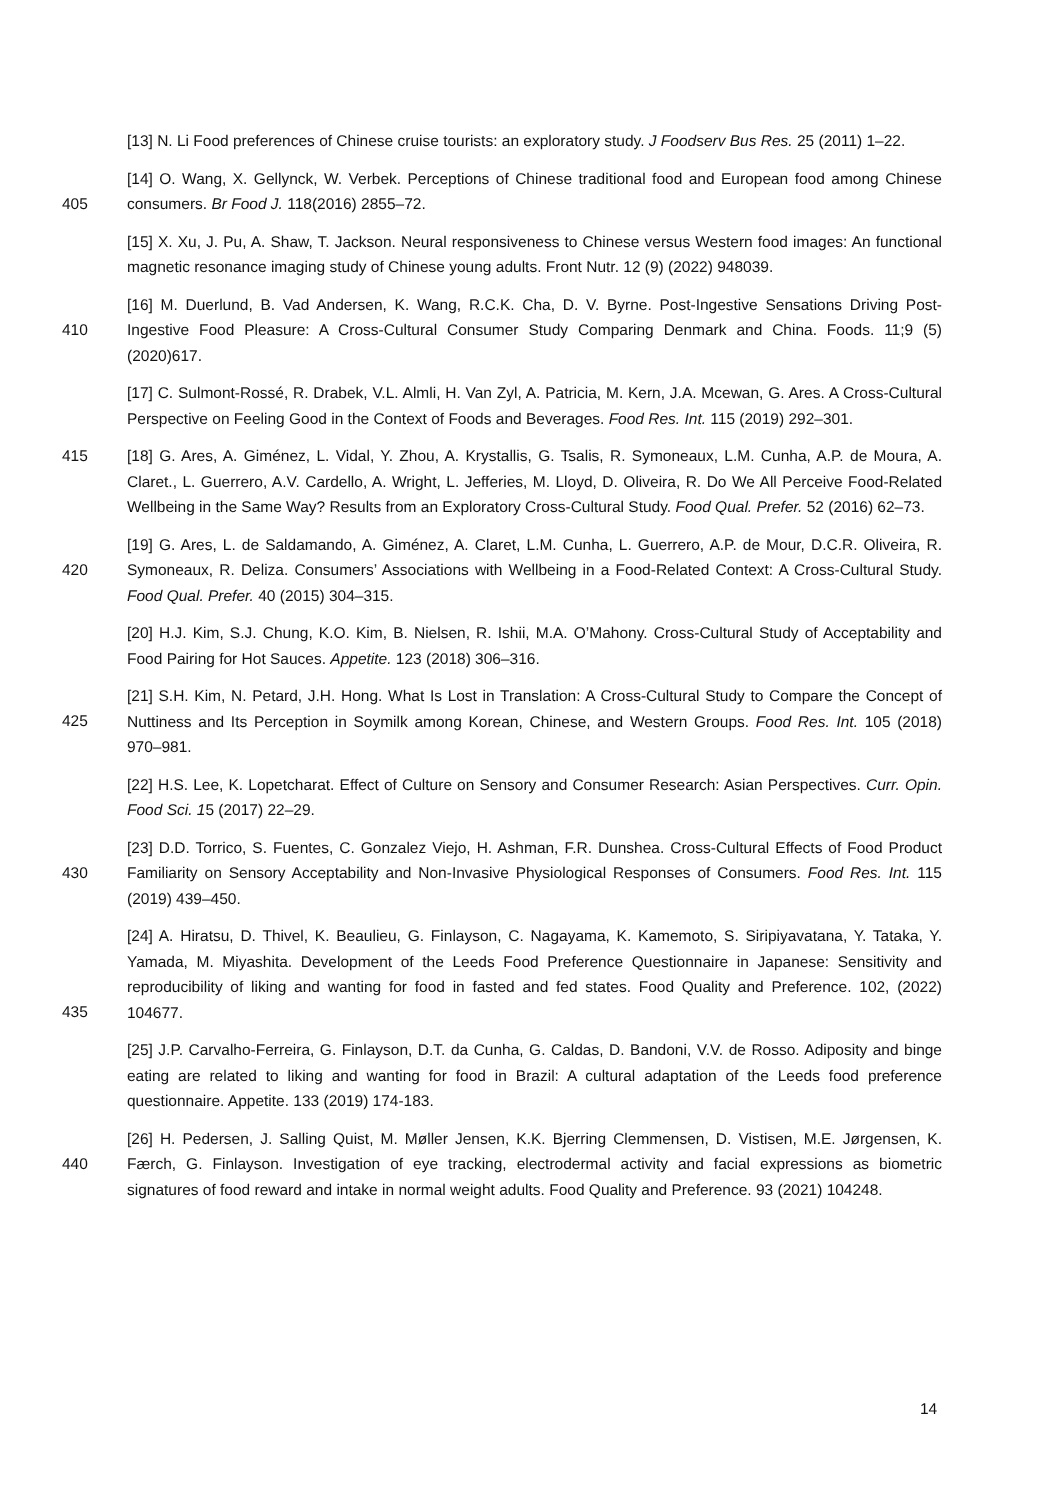[13] N. Li Food preferences of Chinese cruise tourists: an exploratory study. J Foodserv Bus Res. 25 (2011) 1–22.
[14] O. Wang, X. Gellynck, W. Verbek. Perceptions of Chinese traditional food and European food
405
among Chinese consumers. Br Food J. 118(2016) 2855–72.
[15] X. Xu, J. Pu, A. Shaw, T. Jackson. Neural responsiveness to Chinese versus Western food images: An functional magnetic resonance imaging study of Chinese young adults. Front Nutr. 12 (9) (2022) 948039.
[16] M. Duerlund, B. Vad Andersen, K. Wang, R.C.K. Cha, D. V. Byrne. Post-Ingestive Sensations Driving
410
Post-Ingestive Food Pleasure: A Cross-Cultural Consumer Study Comparing Denmark and China. Foods. 11;9 (5) (2020)617.
[17] C. Sulmont-Rossé, R. Drabek, V.L. Almli, H. Van Zyl, A. Patricia, M. Kern, J.A. Mcewan, G. Ares. A Cross-Cultural Perspective on Feeling Good in the Context of Foods and Beverages. Food Res. Int. 115 (2019) 292–301.
415 [18] G. Ares, A. Giménez, L. Vidal, Y. Zhou, A. Krystallis, G. Tsalis, R. Symoneaux, L.M. Cunha, A.P. de Moura, A. Claret., L. Guerrero, A.V. Cardello, A. Wright, L. Jefferies, M. Lloyd, D. Oliveira, R. Do We All Perceive Food-Related Wellbeing in the Same Way? Results from an Exploratory Cross-Cultural Study. Food Qual. Prefer. 52 (2016) 62–73.
[19] G. Ares, L. de Saldamando, A. Giménez, A. Claret, L.M. Cunha, L. Guerrero, A.P. de Mour, D.C.R.
420
Oliveira, R. Symoneaux, R. Deliza. Consumers’ Associations with Wellbeing in a Food-Related Context: A Cross-Cultural Study. Food Qual. Prefer. 40 (2015) 304–315.
[20] H.J. Kim, S.J. Chung, K.O. Kim, B. Nielsen, R. Ishii, M.A. O’Mahony. Cross-Cultural Study of Acceptability and Food Pairing for Hot Sauces. Appetite. 123 (2018) 306–316.
[21] S.H. Kim, N. Petard, J.H. Hong. What Is Lost in Translation: A Cross-Cultural Study to Compare the
425
Concept of Nuttiness and Its Perception in Soymilk among Korean, Chinese, and Western Groups. Food Res. Int. 105 (2018) 970–981.
[22] H.S. Lee, K. Lopetcharat. Effect of Culture on Sensory and Consumer Research: Asian Perspectives. Curr. Opin. Food Sci. 15 (2017) 22–29.
[23] D.D. Torrico, S. Fuentes, C. Gonzalez Viejo, H. Ashman, F.R. Dunshea. Cross-Cultural Effects of Food
430
Product Familiarity on Sensory Acceptability and Non-Invasive Physiological Responses of Consumers. Food Res. Int. 115 (2019) 439–450.
[24] A. Hiratsu, D. Thivel, K. Beaulieu, G. Finlayson, C. Nagayama, K. Kamemoto, S. Siripiyavatana, Y. Tataka, Y. Yamada, M. Miyashita. Development of the Leeds Food Preference Questionnaire in Japanese: Sensitivity and reproducibility of liking and wanting for food in fasted and fed states. Food
435
Quality and Preference. 102, (2022) 104677.
[25] J.P. Carvalho-Ferreira, G. Finlayson, D.T. da Cunha, G. Caldas, D. Bandoni, V.V. de Rosso. Adiposity and binge eating are related to liking and wanting for food in Brazil: A cultural adaptation of the Leeds food preference questionnaire. Appetite. 133 (2019) 174-183.
[26] H. Pedersen, J. Salling Quist, M. Møller Jensen, K.K. Bjerring Clemmensen, D. Vistisen, M.E.
440
Jørgensen, K. Færch, G. Finlayson. Investigation of eye tracking, electrodermal activity and facial expressions as biometric signatures of food reward and intake in normal weight adults. Food Quality and Preference. 93 (2021) 104248.
14